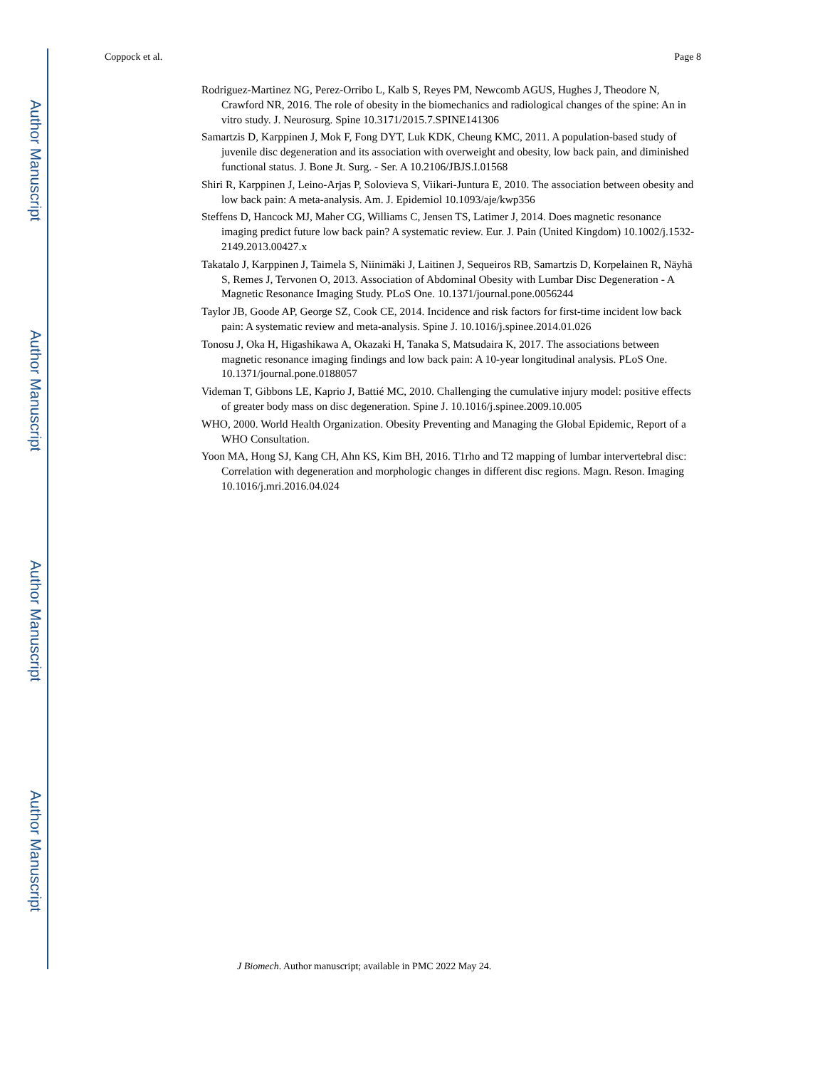Author Manuscript
Author Manuscript
Author Manuscript
Author Manuscript
Coppock et al. Page 8
Rodriguez-Martinez NG, Perez-Orribo L, Kalb S, Reyes PM, Newcomb AGUS, Hughes J, Theodore N, Crawford NR, 2016. The role of obesity in the biomechanics and radiological changes of the spine: An in vitro study. J. Neurosurg. Spine 10.3171/2015.7.SPINE141306
Samartzis D, Karppinen J, Mok F, Fong DYT, Luk KDK, Cheung KMC, 2011. A population-based study of juvenile disc degeneration and its association with overweight and obesity, low back pain, and diminished functional status. J. Bone Jt. Surg. - Ser. A 10.2106/JBJS.I.01568
Shiri R, Karppinen J, Leino-Arjas P, Solovieva S, Viikari-Juntura E, 2010. The association between obesity and low back pain: A meta-analysis. Am. J. Epidemiol 10.1093/aje/kwp356
Steffens D, Hancock MJ, Maher CG, Williams C, Jensen TS, Latimer J, 2014. Does magnetic resonance imaging predict future low back pain? A systematic review. Eur. J. Pain (United Kingdom) 10.1002/j.1532-2149.2013.00427.x
Takatalo J, Karppinen J, Taimela S, Niinimäki J, Laitinen J, Sequeiros RB, Samartzis D, Korpelainen R, Näyhä S, Remes J, Tervonen O, 2013. Association of Abdominal Obesity with Lumbar Disc Degeneration - A Magnetic Resonance Imaging Study. PLoS One. 10.1371/journal.pone.0056244
Taylor JB, Goode AP, George SZ, Cook CE, 2014. Incidence and risk factors for first-time incident low back pain: A systematic review and meta-analysis. Spine J. 10.1016/j.spinee.2014.01.026
Tonosu J, Oka H, Higashikawa A, Okazaki H, Tanaka S, Matsudaira K, 2017. The associations between magnetic resonance imaging findings and low back pain: A 10-year longitudinal analysis. PLoS One. 10.1371/journal.pone.0188057
Videman T, Gibbons LE, Kaprio J, Battié MC, 2010. Challenging the cumulative injury model: positive effects of greater body mass on disc degeneration. Spine J. 10.1016/j.spinee.2009.10.005
WHO, 2000. World Health Organization. Obesity Preventing and Managing the Global Epidemic, Report of a WHO Consultation.
Yoon MA, Hong SJ, Kang CH, Ahn KS, Kim BH, 2016. T1rho and T2 mapping of lumbar intervertebral disc: Correlation with degeneration and morphologic changes in different disc regions. Magn. Reson. Imaging 10.1016/j.mri.2016.04.024
J Biomech. Author manuscript; available in PMC 2022 May 24.